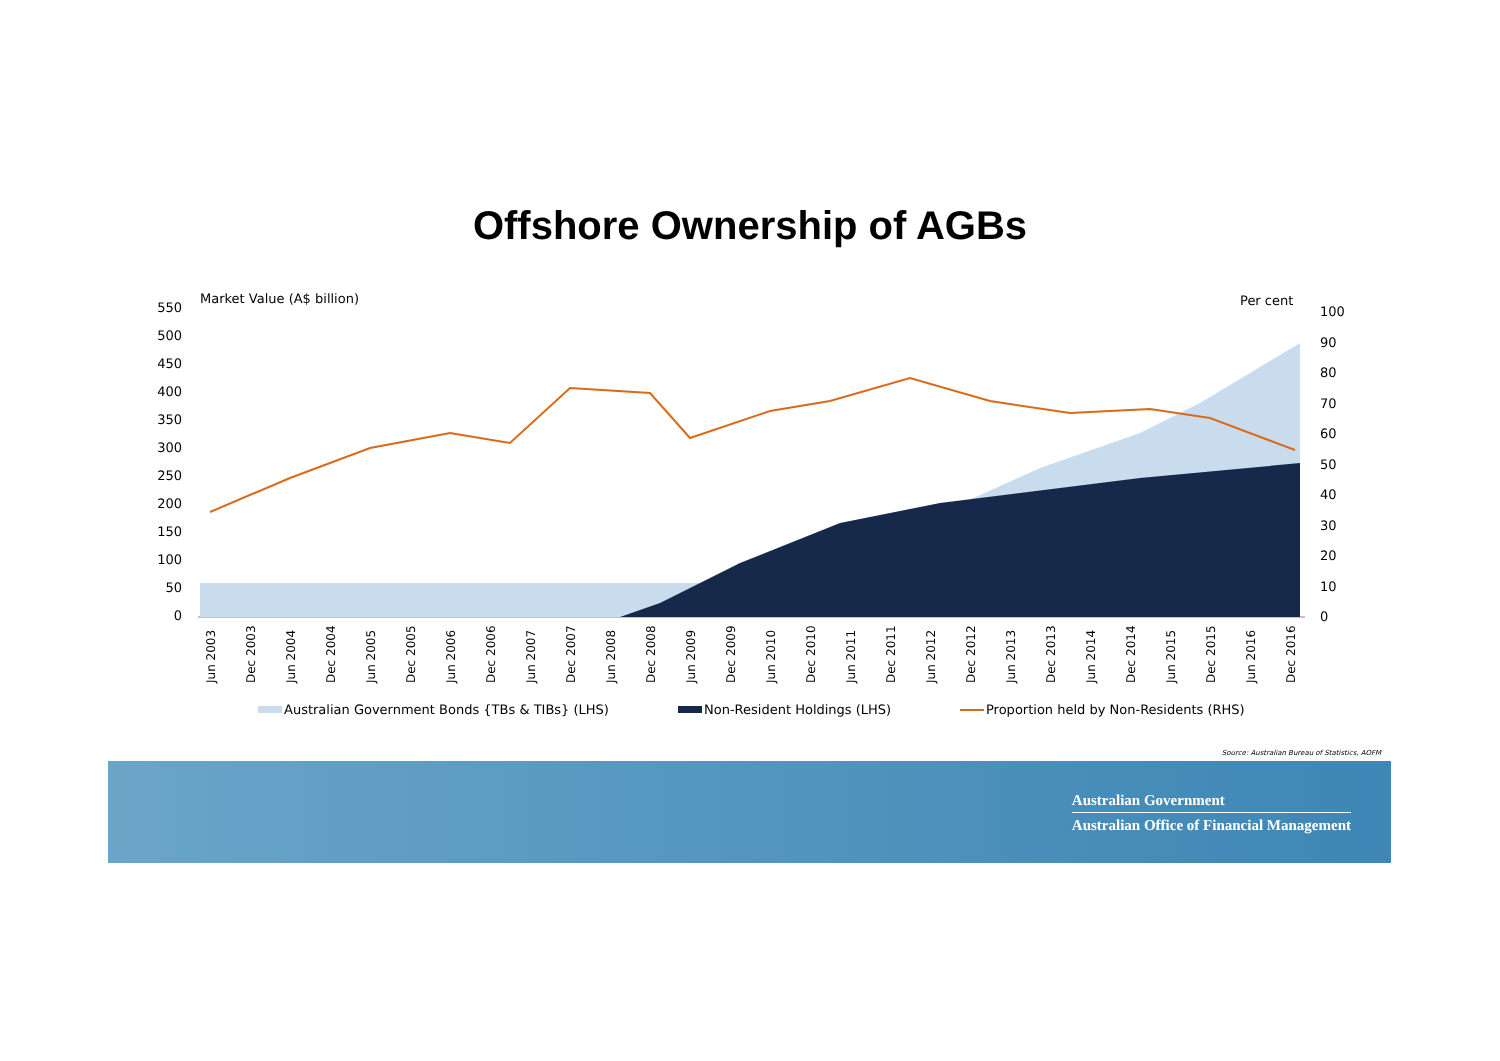Offshore Ownership of AGBs
Market Value (A$ billion)
Per cent
550
500
450
400
350
300
250
200
150
100
50
0
100
90
80
70
60
50
40
30
20
10
0
Jun 2003
Dec 2003
Jun 2004
Dec 2004
Jun 2005
Dec 2005
Jun 2006
Dec 2006
Jun 2007
Dec 2007
Jun 2008
Dec 2008
Jun 2009
Dec 2009
Jun 2010
Dec 2010
Jun 2011
Dec 2011
Jun 2012
Dec 2012
Jun 2013
Dec 2013
Jun 2014
Dec 2014
Jun 2015
Dec 2015
Jun 2016
Dec 2016
Australian Government Bonds {TBs & TIBs} (LHS)
Non-Resident Holdings (LHS)
Proportion held by Non-Residents (RHS)
Source: Australian Bureau of Statistics, AOFM
Australian Government
Australian Office of Financial Management